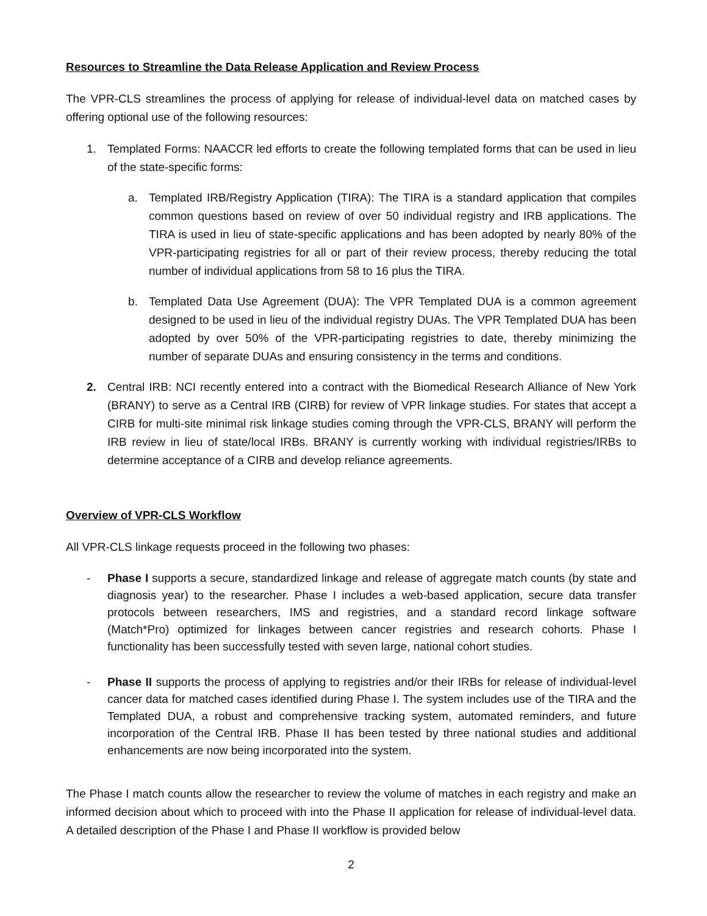Resources to Streamline the Data Release Application and Review Process
The VPR-CLS streamlines the process of applying for release of individual-level data on matched cases by offering optional use of the following resources:
1. Templated Forms: NAACCR led efforts to create the following templated forms that can be used in lieu of the state-specific forms:
a. Templated IRB/Registry Application (TIRA): The TIRA is a standard application that compiles common questions based on review of over 50 individual registry and IRB applications. The TIRA is used in lieu of state-specific applications and has been adopted by nearly 80% of the VPR-participating registries for all or part of their review process, thereby reducing the total number of individual applications from 58 to 16 plus the TIRA.
b. Templated Data Use Agreement (DUA): The VPR Templated DUA is a common agreement designed to be used in lieu of the individual registry DUAs. The VPR Templated DUA has been adopted by over 50% of the VPR-participating registries to date, thereby minimizing the number of separate DUAs and ensuring consistency in the terms and conditions.
2. Central IRB: NCI recently entered into a contract with the Biomedical Research Alliance of New York (BRANY) to serve as a Central IRB (CIRB) for review of VPR linkage studies. For states that accept a CIRB for multi-site minimal risk linkage studies coming through the VPR-CLS, BRANY will perform the IRB review in lieu of state/local IRBs. BRANY is currently working with individual registries/IRBs to determine acceptance of a CIRB and develop reliance agreements.
Overview of VPR-CLS Workflow
All VPR-CLS linkage requests proceed in the following two phases:
- Phase I supports a secure, standardized linkage and release of aggregate match counts (by state and diagnosis year) to the researcher. Phase I includes a web-based application, secure data transfer protocols between researchers, IMS and registries, and a standard record linkage software (Match*Pro) optimized for linkages between cancer registries and research cohorts. Phase I functionality has been successfully tested with seven large, national cohort studies.
- Phase II supports the process of applying to registries and/or their IRBs for release of individual-level cancer data for matched cases identified during Phase I. The system includes use of the TIRA and the Templated DUA, a robust and comprehensive tracking system, automated reminders, and future incorporation of the Central IRB. Phase II has been tested by three national studies and additional enhancements are now being incorporated into the system.
The Phase I match counts allow the researcher to review the volume of matches in each registry and make an informed decision about which to proceed with into the Phase II application for release of individual-level data. A detailed description of the Phase I and Phase II workflow is provided below
2